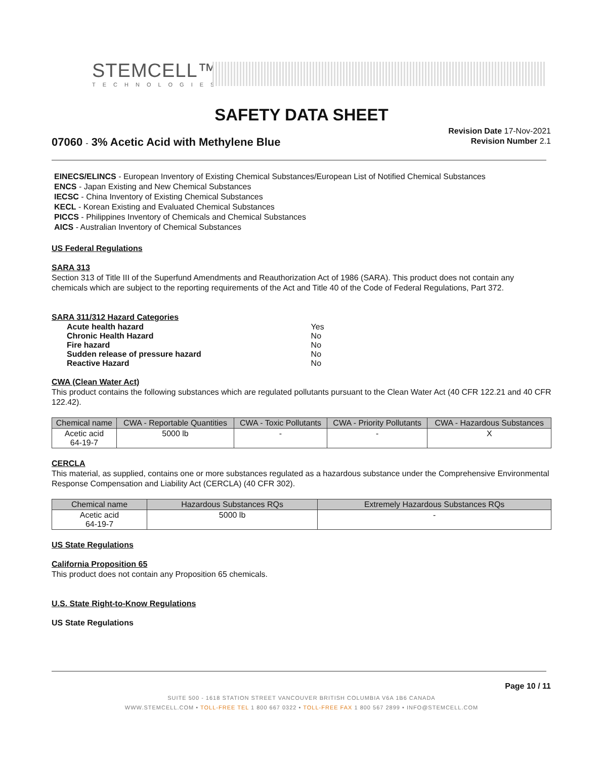STEMCELL™
TECHNOLOGIES
SAFETY DATA SHEET
07060 - 3% Acetic Acid with Methylene Blue
Revision Date 17-Nov-2021
Revision Number 2.1
EINECS/ELINCS - European Inventory of Existing Chemical Substances/European List of Notified Chemical Substances
ENCS - Japan Existing and New Chemical Substances
IECSC - China Inventory of Existing Chemical Substances
KECL - Korean Existing and Evaluated Chemical Substances
PICCS - Philippines Inventory of Chemicals and Chemical Substances
AICS - Australian Inventory of Chemical Substances
US Federal Regulations
SARA 313
Section 313 of Title III of the Superfund Amendments and Reauthorization Act of 1986 (SARA). This product does not contain any chemicals which are subject to the reporting requirements of the Act and Title 40 of the Code of Federal Regulations, Part 372.
SARA 311/312 Hazard Categories
| Acute health hazard | Yes |
| Chronic Health Hazard | No |
| Fire hazard | No |
| Sudden release of pressure hazard | No |
| Reactive Hazard | No |
CWA (Clean Water Act)
This product contains the following substances which are regulated pollutants pursuant to the Clean Water Act (40 CFR 122.21 and 40 CFR 122.42).
| Chemical name | CWA - Reportable Quantities | CWA - Toxic Pollutants | CWA - Priority Pollutants | CWA - Hazardous Substances |
| --- | --- | --- | --- | --- |
| Acetic acid 64-19-7 | 5000 lb | - | - | X |
CERCLA
This material, as supplied, contains one or more substances regulated as a hazardous substance under the Comprehensive Environmental Response Compensation and Liability Act (CERCLA) (40 CFR 302).
| Chemical name | Hazardous Substances RQs | Extremely Hazardous Substances RQs |
| --- | --- | --- |
| Acetic acid 64-19-7 | 5000 lb | - |
US State Regulations
California Proposition 65
This product does not contain any Proposition 65 chemicals.
U.S. State Right-to-Know Regulations
US State Regulations
Page 10 / 11
SUITE 500 - 1618 STATION STREET VANCOUVER BRITISH COLUMBIA V6A 1B6 CANADA
WWW.STEMCELL.COM • TOLL-FREE TEL 1 800 667 0322 • TOLL-FREE FAX 1 800 567 2899 • INFO@STEMCELL.COM